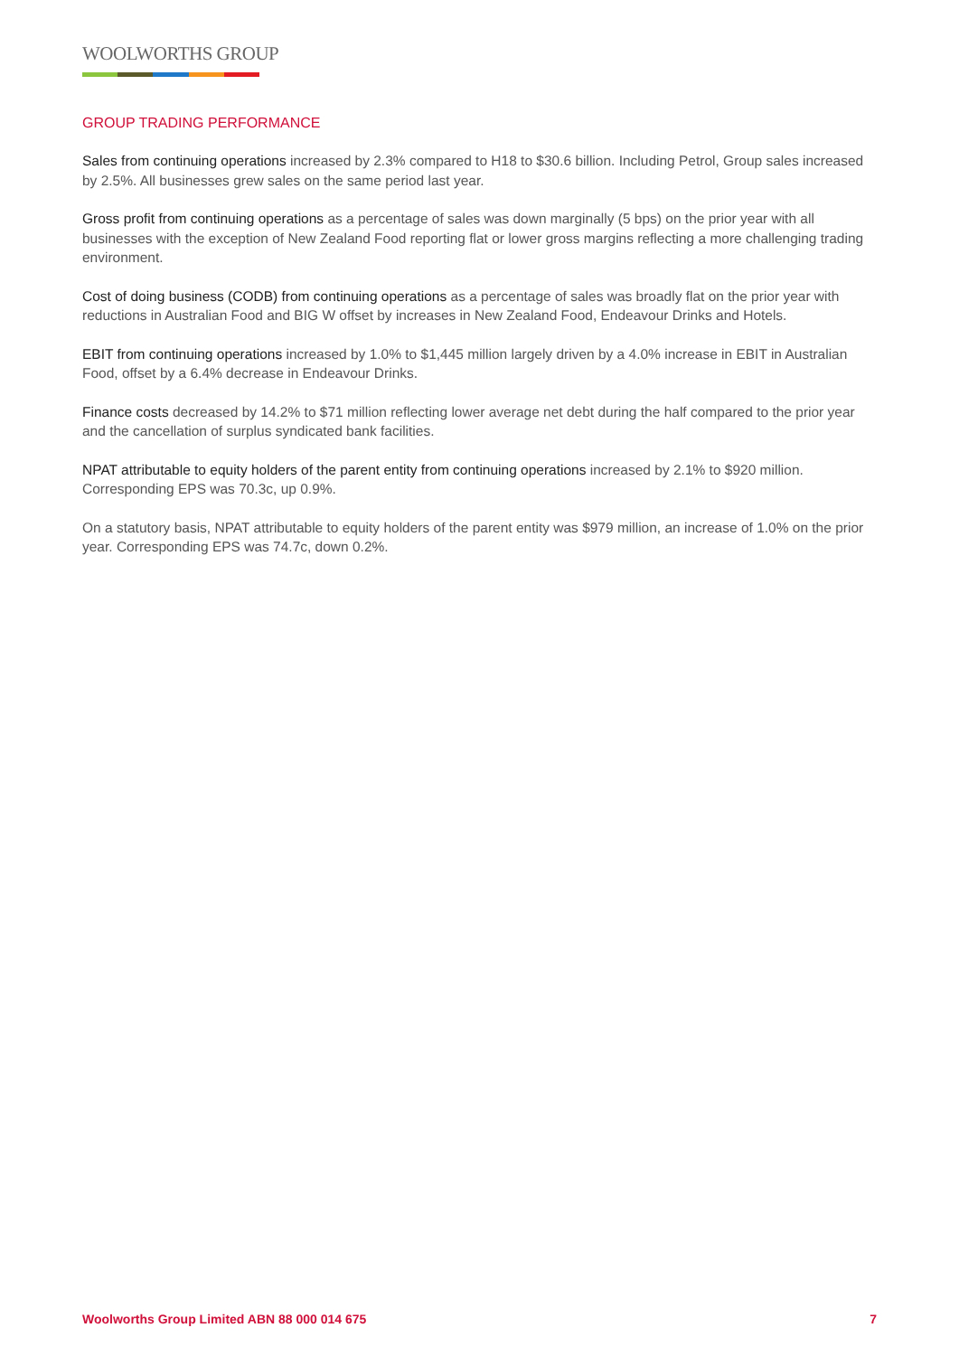WOOLWORTHS GROUP
GROUP TRADING PERFORMANCE
Sales from continuing operations increased by 2.3% compared to H18 to $30.6 billion. Including Petrol, Group sales increased by 2.5%. All businesses grew sales on the same period last year.
Gross profit from continuing operations as a percentage of sales was down marginally (5 bps) on the prior year with all businesses with the exception of New Zealand Food reporting flat or lower gross margins reflecting a more challenging trading environment.
Cost of doing business (CODB) from continuing operations as a percentage of sales was broadly flat on the prior year with reductions in Australian Food and BIG W offset by increases in New Zealand Food, Endeavour Drinks and Hotels.
EBIT from continuing operations increased by 1.0% to $1,445 million largely driven by a 4.0% increase in EBIT in Australian Food, offset by a 6.4% decrease in Endeavour Drinks.
Finance costs decreased by 14.2% to $71 million reflecting lower average net debt during the half compared to the prior year and the cancellation of surplus syndicated bank facilities.
NPAT attributable to equity holders of the parent entity from continuing operations increased by 2.1% to $920 million. Corresponding EPS was 70.3c, up 0.9%.
On a statutory basis, NPAT attributable to equity holders of the parent entity was $979 million, an increase of 1.0% on the prior year. Corresponding EPS was 74.7c, down 0.2%.
Woolworths Group Limited ABN 88 000 014 675 7